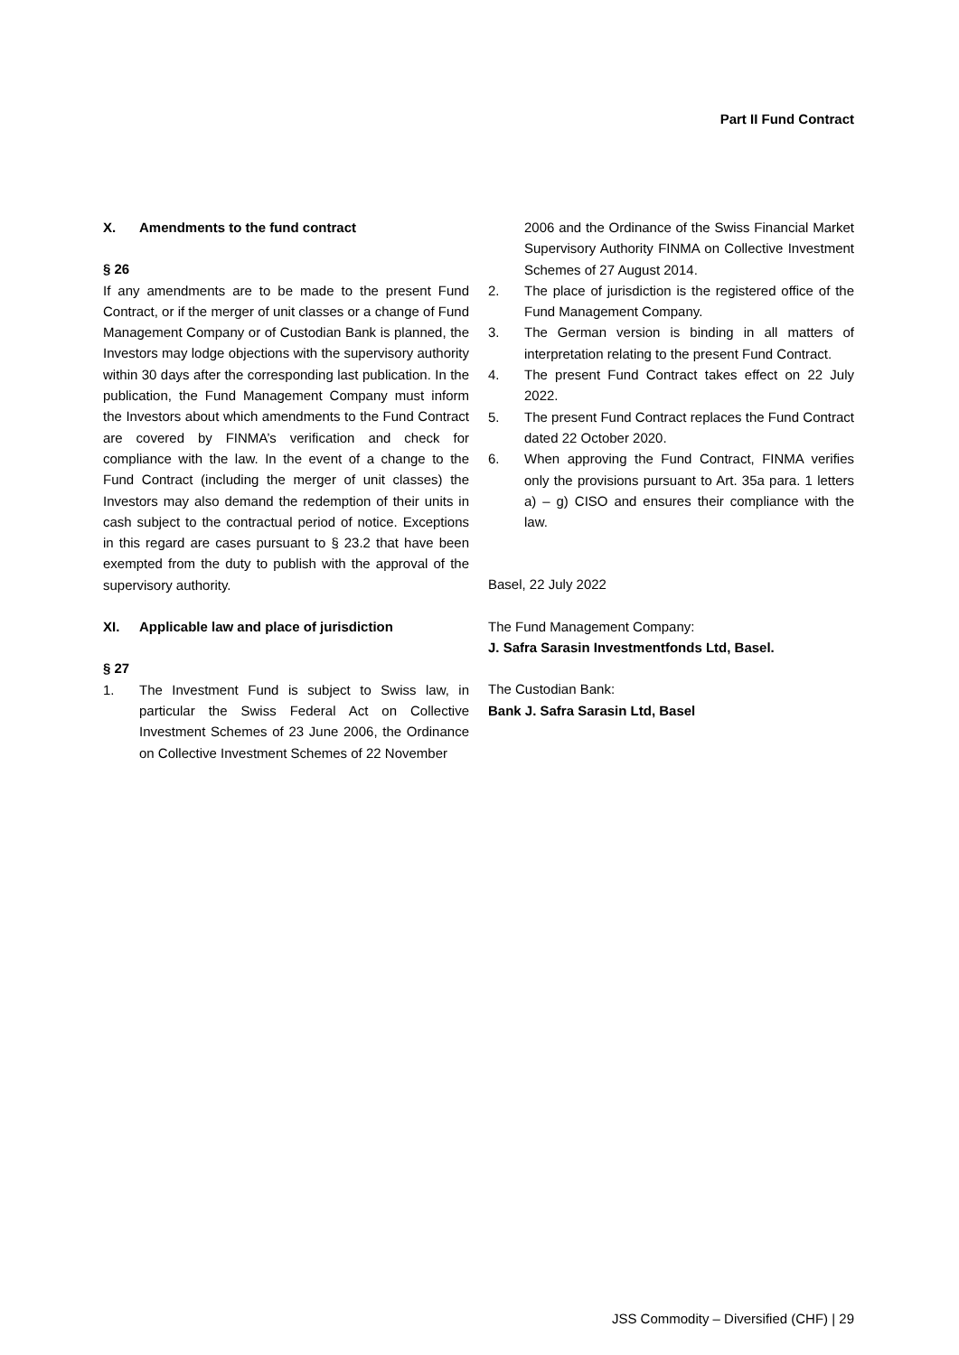Part II Fund Contract
X. Amendments to the fund contract
§ 26
If any amendments are to be made to the present Fund Contract, or if the merger of unit classes or a change of Fund Management Company or of Custodian Bank is planned, the Investors may lodge objections with the supervisory authority within 30 days after the corresponding last publication. In the publication, the Fund Management Company must inform the Investors about which amendments to the Fund Contract are covered by FINMA’s verification and check for compliance with the law. In the event of a change to the Fund Contract (including the merger of unit classes) the Investors may also demand the redemption of their units in cash subject to the contractual period of notice. Exceptions in this regard are cases pursuant to § 23.2 that have been exempted from the duty to publish with the approval of the supervisory authority.
XI. Applicable law and place of jurisdiction
§ 27
1. The Investment Fund is subject to Swiss law, in particular the Swiss Federal Act on Collective Investment Schemes of 23 June 2006, the Ordinance on Collective Investment Schemes of 22 November
2006 and the Ordinance of the Swiss Financial Market Supervisory Authority FINMA on Collective Investment Schemes of 27 August 2014.
2. The place of jurisdiction is the registered office of the Fund Management Company.
3. The German version is binding in all matters of interpretation relating to the present Fund Contract.
4. The present Fund Contract takes effect on 22 July 2022.
5. The present Fund Contract replaces the Fund Contract dated 22 October 2020.
6. When approving the Fund Contract, FINMA verifies only the provisions pursuant to Art. 35a para. 1 letters a) – g) CISO and ensures their compliance with the law.
Basel, 22 July 2022
The Fund Management Company:
J. Safra Sarasin Investmentfonds Ltd, Basel.
The Custodian Bank:
Bank J. Safra Sarasin Ltd, Basel
JSS Commodity – Diversified (CHF) | 29